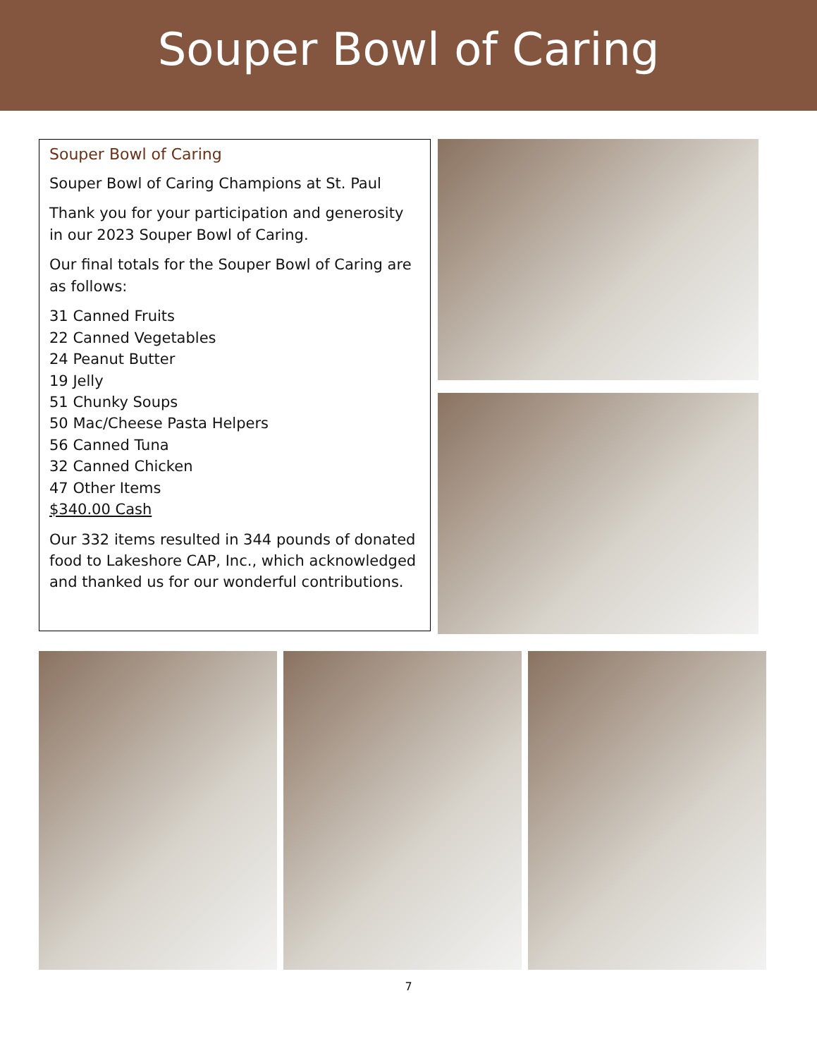Souper Bowl of Caring
Souper Bowl of Caring
Souper Bowl of Caring Champions at St. Paul
Thank you for your participation and generosity in our 2023 Souper Bowl of Caring.
Our final totals for the Souper Bowl of Caring are as follows:
31 Canned Fruits
22 Canned Vegetables
24 Peanut Butter
19 Jelly
51 Chunky Soups
50 Mac/Cheese Pasta Helpers
56 Canned Tuna
32 Canned Chicken
47 Other Items
$340.00 Cash
Our 332 items resulted in 344 pounds of donated food to Lakeshore CAP, Inc., which acknowledged and thanked us for our wonderful contributions.
7